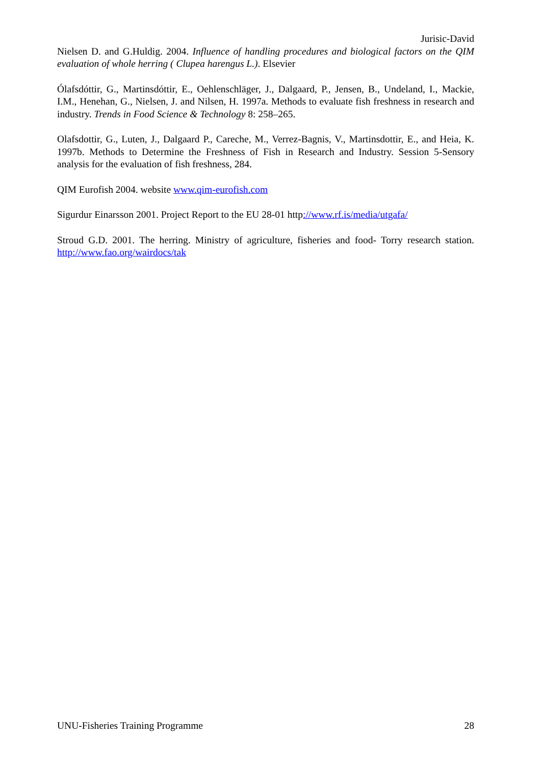Jurisic-David
Nielsen D. and G.Huldig. 2004. Influence of handling procedures and biological factors on the QIM evaluation of whole herring ( Clupea harengus L.). Elsevier
Ólafsdóttir, G., Martinsdóttir, E., Oehlenschläger, J., Dalgaard, P., Jensen, B., Undeland, I., Mackie, I.M., Henehan, G., Nielsen, J. and Nilsen, H. 1997a. Methods to evaluate fish freshness in research and industry. Trends in Food Science & Technology 8: 258–265.
Olafsdottir, G., Luten, J., Dalgaard P., Careche, M., Verrez-Bagnis, V., Martinsdottir, E., and Heia, K. 1997b. Methods to Determine the Freshness of Fish in Research and Industry. Session 5-Sensory analysis for the evaluation of fish freshness, 284.
QIM Eurofish 2004. website www.qim-eurofish.com
Sigurdur Einarsson 2001. Project Report to the EU 28-01 http://www.rf.is/media/utgafa/
Stroud G.D. 2001. The herring. Ministry of agriculture, fisheries and food- Torry research station. http://www.fao.org/wairdocs/tak
UNU-Fisheries Training Programme 28